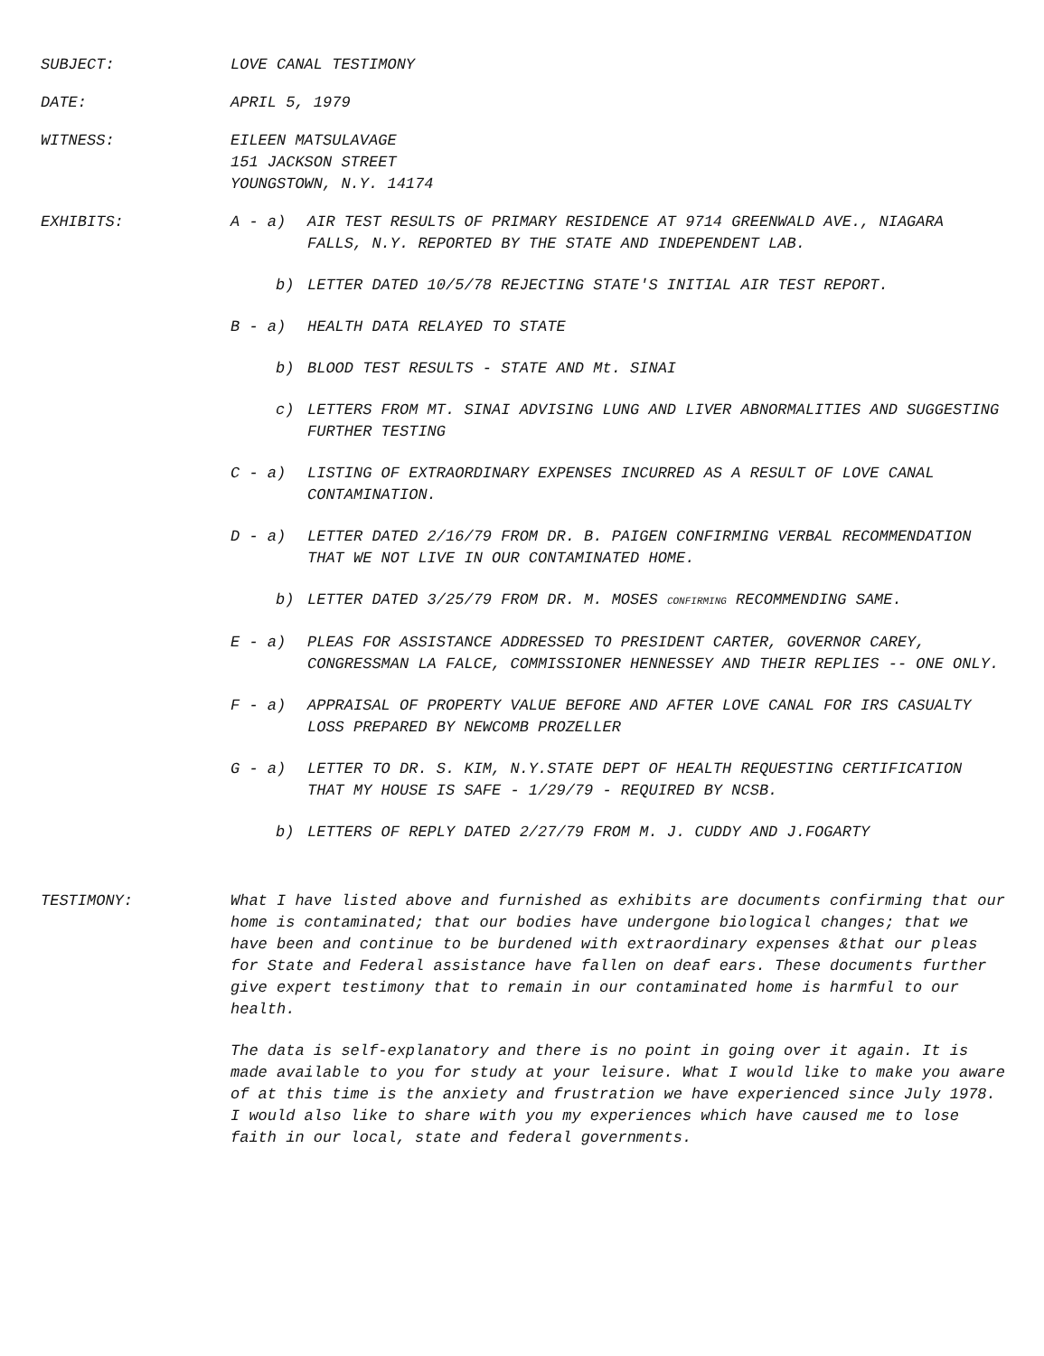SUBJECT: LOVE CANAL TESTIMONY
DATE: APRIL 5, 1979
WITNESS: EILEEN MATSULAVAGE
151 JACKSON STREET
YOUNGSTOWN, N.Y. 14174
EXHIBITS: A - a) AIR TEST RESULTS OF PRIMARY RESIDENCE AT 9714 GREENWALD AVE., NIAGARA FALLS, N.Y. REPORTED BY THE STATE AND INDEPENDENT LAB.
b) LETTER DATED 10/5/78 REJECTING STATE'S INITIAL AIR TEST REPORT.
B - a) HEALTH DATA RELAYED TO STATE
b) BLOOD TEST RESULTS - STATE AND Mt. SINAI
c) LETTERS FROM MT. SINAI ADVISING LUNG AND LIVER ABNORMALITIES AND SUGGESTING FURTHER TESTING
C - a) LISTING OF EXTRAORDINARY EXPENSES INCURRED AS A RESULT OF LOVE CANAL CONTAMINATION.
D - a) LETTER DATED 2/16/79 FROM DR. B. PAIGEN CONFIRMING VERBAL RECOMMENDATION THAT WE NOT LIVE IN OUR CONTAMINATED HOME.
b) LETTER DATED 3/25/79 FROM DR. M. MOSES CONFIRMING RECOMMENDING SAME.
E - a) PLEAS FOR ASSISTANCE ADDRESSED TO PRESIDENT CARTER, GOVERNOR CAREY, CONGRESSMAN LA FALCE, COMMISSIONER HENNESSEY AND THEIR REPLIES -- ONE ONLY.
F - a) APPRAISAL OF PROPERTY VALUE BEFORE AND AFTER LOVE CANAL FOR IRS CASUALTY LOSS PREPARED BY NEWCOMB PROZELLER
G - a) LETTER TO DR. S. KIM, N.Y.STATE DEPT OF HEALTH REQUESTING CERTIFICATION THAT MY HOUSE IS SAFE - 1/29/79 - REQUIRED BY NCSB.
b) LETTERS OF REPLY DATED 2/27/79 FROM M. J. CUDDY AND J.FOGARTY
TESTIMONY:
What I have listed above and furnished as exhibits are documents confirming that our home is contaminated; that our bodies have undergone biological changes; that we have been and continue to be burdened with extraordinary expenses &that our pleas for State and Federal assistance have fallen on deaf ears. These documents further give expert testimony that to remain in our contaminated home is harmful to our health.
The data is self-explanatory and there is no point in going over it again. It is made available to you for study at your leisure. What I would like to make you aware of at this time is the anxiety and frustration we have experienced since July 1978. I would also like to share with you my experiences which have caused me to lose faith in our local, state and federal governments.